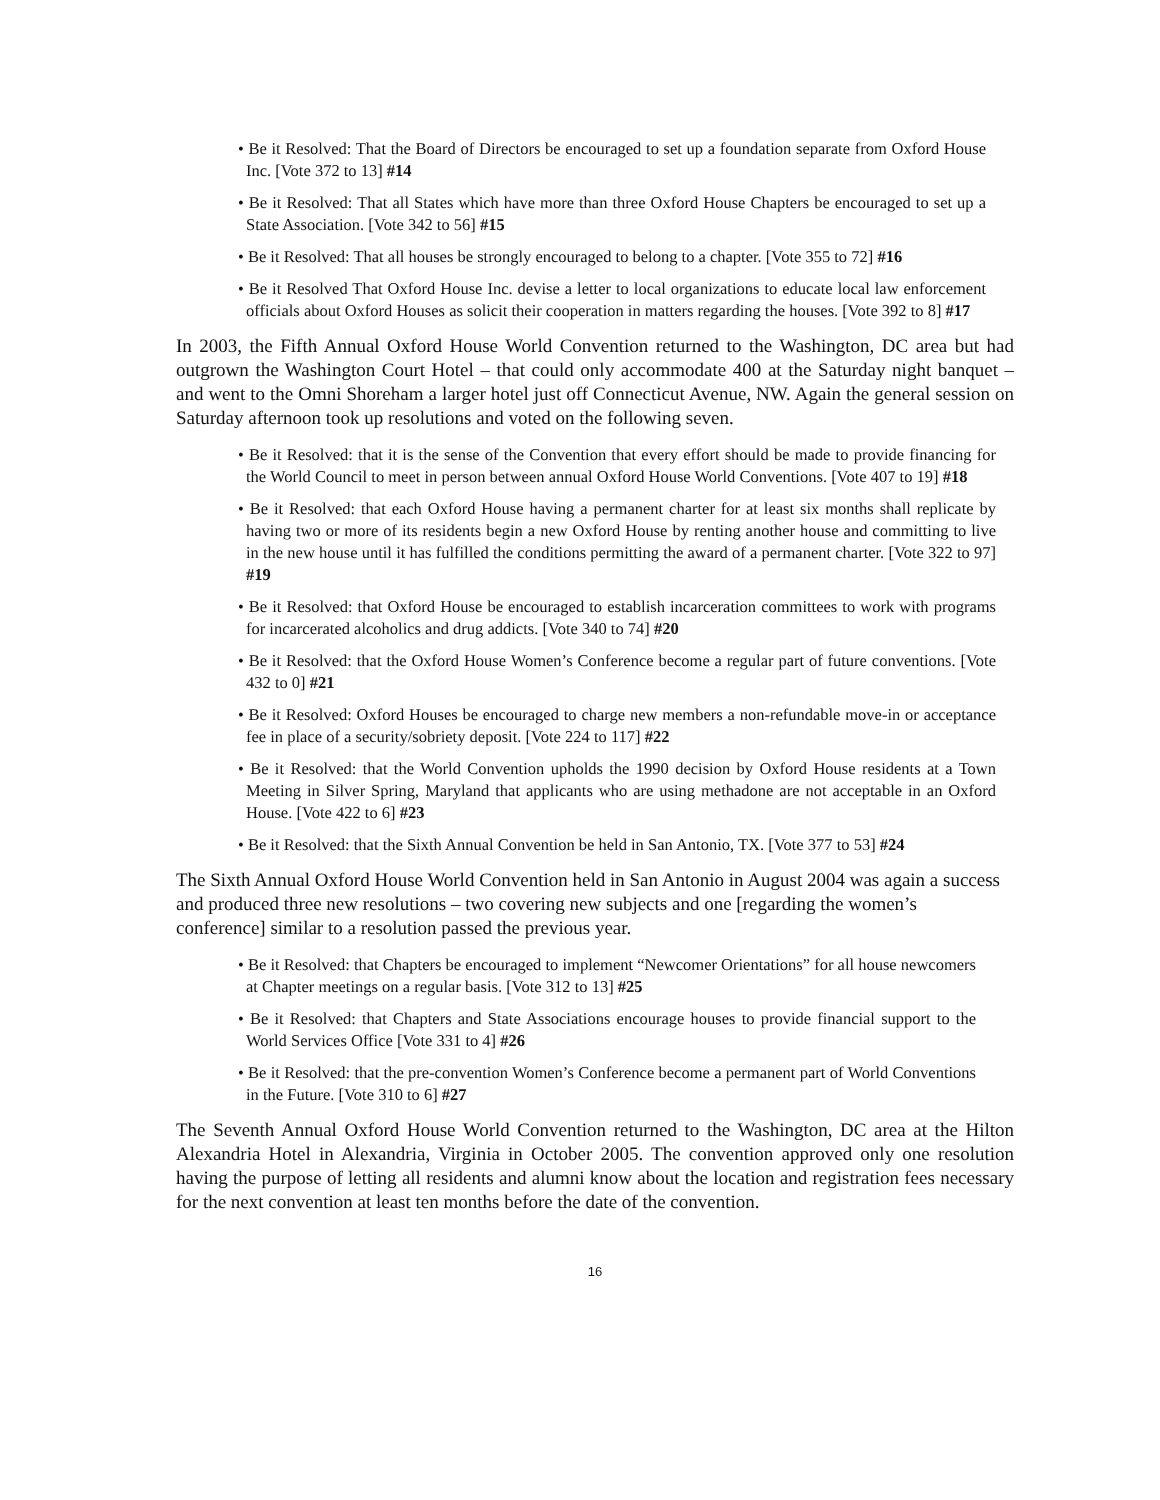• Be it Resolved: That the Board of Directors be encouraged to set up a foundation separate from Oxford House Inc. [Vote 372 to 13] #14
• Be it Resolved: That all States which have more than three Oxford House Chapters be encouraged to set up a State Association. [Vote 342 to 56] #15
• Be it Resolved: That all houses be strongly encouraged to belong to a chapter. [Vote 355 to 72] #16
• Be it Resolved That Oxford House Inc. devise a letter to local organizations to educate local law enforcement officials about Oxford Houses as solicit their cooperation in matters regarding the houses. [Vote 392 to 8] #17
In 2003, the Fifth Annual Oxford House World Convention returned to the Washington, DC area but had outgrown the Washington Court Hotel – that could only accommodate 400 at the Saturday night banquet – and went to the Omni Shoreham a larger hotel just off Connecticut Avenue, NW. Again the general session on Saturday afternoon took up resolutions and voted on the following seven.
• Be it Resolved: that it is the sense of the Convention that every effort should be made to provide financing for the World Council to meet in person between annual Oxford House World Conventions. [Vote 407 to 19] #18
• Be it Resolved: that each Oxford House having a permanent charter for at least six months shall replicate by having two or more of its residents begin a new Oxford House by renting another house and committing to live in the new house until it has fulfilled the conditions permitting the award of a permanent charter. [Vote 322 to 97] #19
• Be it Resolved: that Oxford House be encouraged to establish incarceration committees to work with programs for incarcerated alcoholics and drug addicts. [Vote 340 to 74] #20
• Be it Resolved: that the Oxford House Women’s Conference become a regular part of future conventions. [Vote 432 to 0] #21
• Be it Resolved: Oxford Houses be encouraged to charge new members a non-refundable move-in or acceptance fee in place of a security/sobriety deposit. [Vote 224 to 117] #22
• Be it Resolved: that the World Convention upholds the 1990 decision by Oxford House residents at a Town Meeting in Silver Spring, Maryland that applicants who are using methadone are not acceptable in an Oxford House. [Vote 422 to 6] #23
• Be it Resolved: that the Sixth Annual Convention be held in San Antonio, TX. [Vote 377 to 53] #24
The Sixth Annual Oxford House World Convention held in San Antonio in August 2004 was again a success and produced three new resolutions – two covering new subjects and one [regarding the women’s conference] similar to a resolution passed the previous year.
• Be it Resolved: that Chapters be encouraged to implement “Newcomer Orientations” for all house newcomers at Chapter meetings on a regular basis. [Vote 312 to 13] #25
• Be it Resolved: that Chapters and State Associations encourage houses to provide financial support to the World Services Office [Vote 331 to 4] #26
• Be it Resolved: that the pre-convention Women’s Conference become a permanent part of World Conventions in the Future. [Vote 310 to 6] #27
The Seventh Annual Oxford House World Convention returned to the Washington, DC area at the Hilton Alexandria Hotel in Alexandria, Virginia in October 2005. The convention approved only one resolution having the purpose of letting all residents and alumni know about the location and registration fees necessary for the next convention at least ten months before the date of the convention.
16